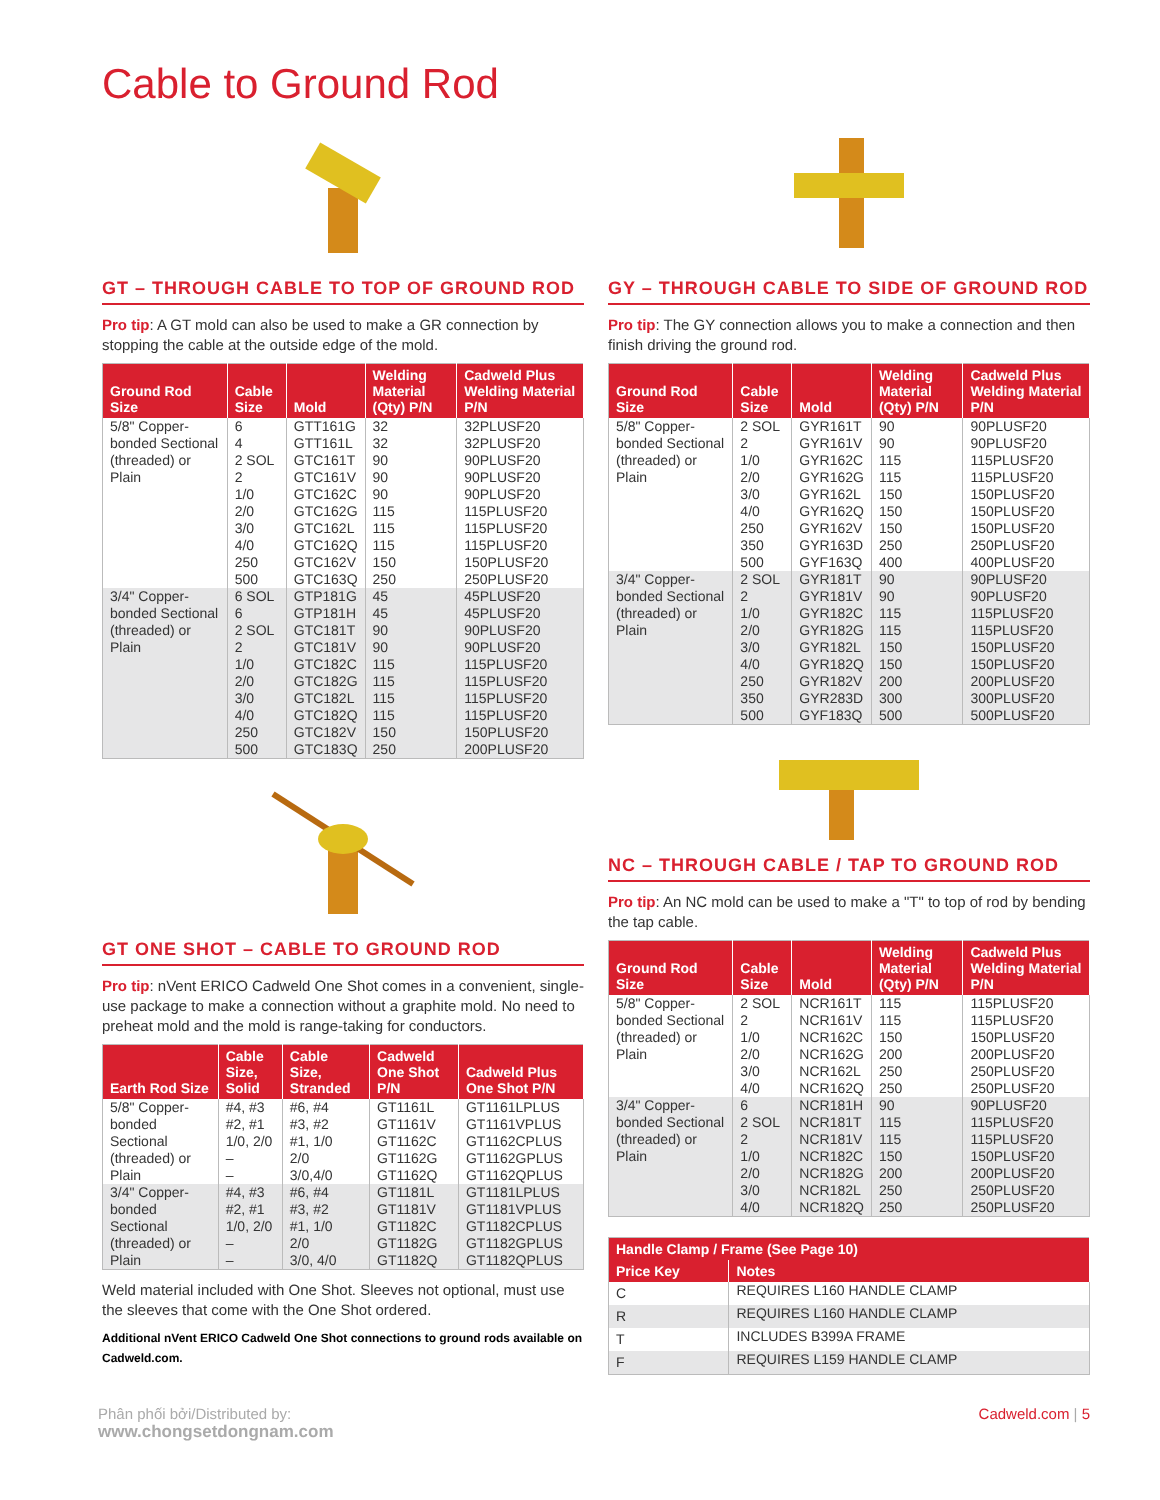Cable to Ground Rod
GT – THROUGH CABLE TO TOP OF GROUND ROD
Pro tip: A GT mold can also be used to make a GR connection by stopping the cable at the outside edge of the mold.
| Ground Rod Size | Cable Size | Mold | Welding Material (Qty) P/N | Cadweld Plus Welding Material P/N |
| --- | --- | --- | --- | --- |
| 5/8" Copper-bonded Sectional (threaded) or Plain | 6 4 2 SOL 2 1/0 2/0 3/0 4/0 250 500 | GTT161G GTT161L GTC161T GTC161V GTC162C GTC162G GTC162L GTC162Q GTC162V GTC163Q | 32 32 90 90 90 115 115 115 150 250 | 32PLUSF20 32PLUSF20 90PLUSF20 90PLUSF20 90PLUSF20 115PLUSF20 115PLUSF20 115PLUSF20 150PLUSF20 250PLUSF20 |
| 3/4" Copper-bonded Sectional (threaded) or Plain | 6 SOL 6 2 SOL 2 1/0 2/0 3/0 4/0 250 500 | GTP181G GTP181H GTC181T GTC181V GTC182C GTC182G GTC182L GTC182Q GTC182V GTC183Q | 45 45 90 90 115 115 115 115 150 250 | 45PLUSF20 45PLUSF20 90PLUSF20 90PLUSF20 115PLUSF20 115PLUSF20 115PLUSF20 115PLUSF20 150PLUSF20 200PLUSF20 |
GT ONE SHOT – CABLE TO GROUND ROD
Pro tip: nVent ERICO Cadweld One Shot comes in a convenient, single-use package to make a connection without a graphite mold. No need to preheat mold and the mold is range-taking for conductors.
| Earth Rod Size | Cable Size, Solid | Cable Size, Stranded | Cadweld One Shot P/N | Cadweld Plus One Shot P/N |
| --- | --- | --- | --- | --- |
| 5/8" Copper-bonded Sectional (threaded) or Plain | #4, #3 #2, #1 1/0, 2/0 – – | #6, #4 #3, #2 #1, 1/0 2/0 3/0,4/0 | GT1161L GT1161V GT1162C GT1162G GT1162Q | GT1161LPLUS GT1161VPLUS GT1162CPLUS GT1162GPLUS GT1162QPLUS |
| 3/4" Copper-bonded Sectional (threaded) or Plain | #4, #3 #2, #1 1/0, 2/0 – – | #6, #4 #3, #2 #1, 1/0 2/0 3/0, 4/0 | GT1181L GT1181V GT1182C GT1182G GT1182Q | GT1181LPLUS GT1181VPLUS GT1182CPLUS GT1182GPLUS GT1182QPLUS |
Weld material included with One Shot. Sleeves not optional, must use the sleeves that come with the One Shot ordered.
Additional nVent ERICO Cadweld One Shot connections to ground rods available on Cadweld.com.
GY – THROUGH CABLE TO SIDE OF GROUND ROD
Pro tip: The GY connection allows you to make a connection and then finish driving the ground rod.
| Ground Rod Size | Cable Size | Mold | Welding Material (Qty) P/N | Cadweld Plus Welding Material P/N |
| --- | --- | --- | --- | --- |
| 5/8" Copper-bonded Sectional (threaded) or Plain | 2 SOL 2 1/0 2/0 3/0 4/0 250 350 500 | GYR161T GYR161V GYR162C GYR162G GYR162L GYR162Q GYR162V GYR163D GYF163Q | 90 90 115 115 150 150 150 250 400 | 90PLUSF20 90PLUSF20 115PLUSF20 115PLUSF20 150PLUSF20 150PLUSF20 150PLUSF20 250PLUSF20 400PLUSF20 |
| 3/4" Copper-bonded Sectional (threaded) or Plain | 2 SOL 2 1/0 2/0 3/0 4/0 250 350 500 | GYR181T GYR181V GYR182C GYR182G GYR182L GYR182Q GYR182V GYR283D GYF183Q | 90 90 115 115 150 150 200 300 500 | 90PLUSF20 90PLUSF20 115PLUSF20 115PLUSF20 150PLUSF20 150PLUSF20 200PLUSF20 300PLUSF20 500PLUSF20 |
NC – THROUGH CABLE / TAP TO GROUND ROD
Pro tip: An NC mold can be used to make a "T" to top of rod by bending the tap cable.
| Ground Rod Size | Cable Size | Mold | Welding Material (Qty) P/N | Cadweld Plus Welding Material P/N |
| --- | --- | --- | --- | --- |
| 5/8" Copper-bonded Sectional (threaded) or Plain | 2 SOL 2 1/0 2/0 3/0 4/0 | NCR161T NCR161V NCR162C NCR162G NCR162L NCR162Q | 115 115 150 200 250 250 | 115PLUSF20 115PLUSF20 150PLUSF20 200PLUSF20 250PLUSF20 250PLUSF20 |
| 3/4" Copper-bonded Sectional (threaded) or Plain | 6 2 SOL 2 1/0 2/0 3/0 4/0 | NCR181H NCR181T NCR181V NCR182C NCR182G NCR182L NCR182Q | 90 115 115 150 200 250 250 | 90PLUSF20 115PLUSF20 115PLUSF20 150PLUSF20 200PLUSF20 250PLUSF20 250PLUSF20 |
| Handle Clamp / Frame (See Page 10) | |
| --- | --- |
| Price Key | Notes |
| C | REQUIRES L160 HANDLE CLAMP |
| R | REQUIRES L160 HANDLE CLAMP |
| T | INCLUDES B399A FRAME |
| F | REQUIRES L159 HANDLE CLAMP |
Phân phối bởi/Distributed by:
www.chongsetdongnam.com
Cadweld.com | 5